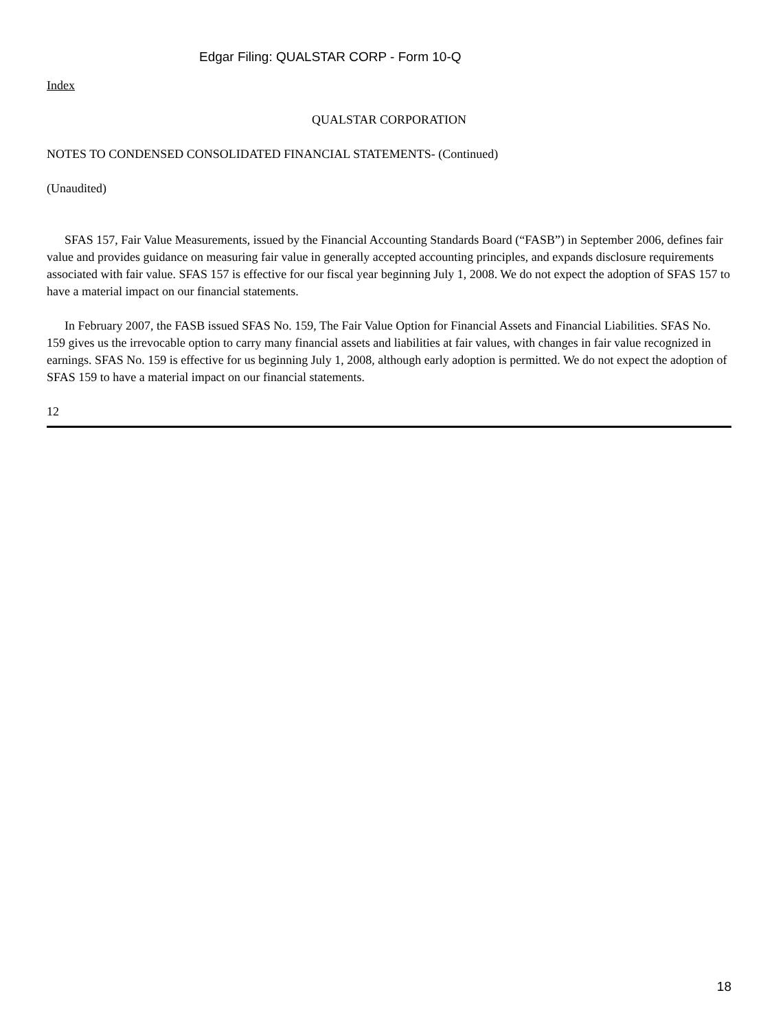Edgar Filing: QUALSTAR CORP - Form 10-Q
Index
QUALSTAR CORPORATION
NOTES TO CONDENSED CONSOLIDATED FINANCIAL STATEMENTS- (Continued)
(Unaudited)
SFAS 157, Fair Value Measurements, issued by the Financial Accounting Standards Board (“FASB”) in September 2006, defines fair value and provides guidance on measuring fair value in generally accepted accounting principles, and expands disclosure requirements associated with fair value. SFAS 157 is effective for our fiscal year beginning July 1, 2008. We do not expect the adoption of SFAS 157 to have a material impact on our financial statements.
In February 2007, the FASB issued SFAS No. 159, The Fair Value Option for Financial Assets and Financial Liabilities. SFAS No. 159 gives us the irrevocable option to carry many financial assets and liabilities at fair values, with changes in fair value recognized in earnings. SFAS No. 159 is effective for us beginning July 1, 2008, although early adoption is permitted. We do not expect the adoption of SFAS 159 to have a material impact on our financial statements.
12
18